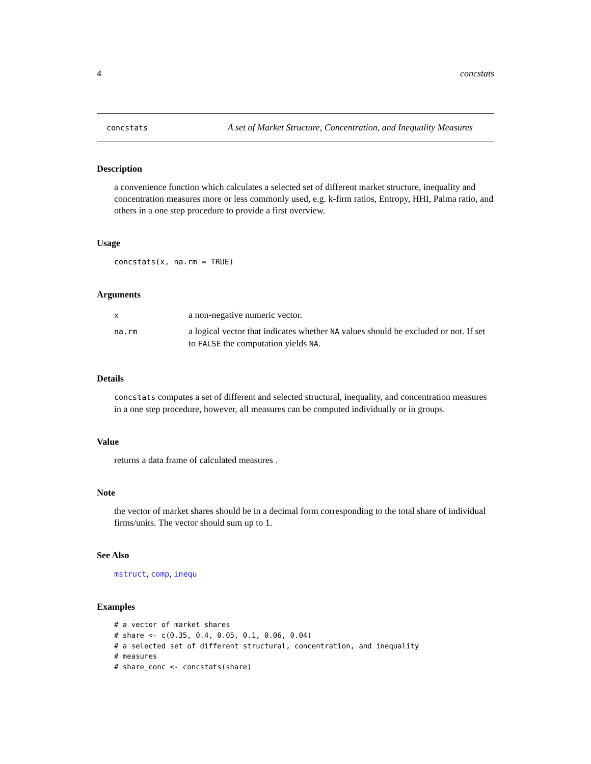4 concstats
concstats A set of Market Structure, Concentration, and Inequality Measures
Description
a convenience function which calculates a selected set of different market structure, inequality and concentration measures more or less commonly used, e.g. k-firm ratios, Entropy, HHI, Palma ratio, and others in a one step procedure to provide a first overview.
Usage
concstats(x, na.rm = TRUE)
Arguments
| x | a non-negative numeric vector. |
| na.rm | a logical vector that indicates whether NA values should be excluded or not. If set to FALSE the computation yields NA . |
Details
concstats computes a set of different and selected structural, inequality, and concentration measures in a one step procedure, however, all measures can be computed individually or in groups.
Value
returns a data frame of calculated measures .
Note
the vector of market shares should be in a decimal form corresponding to the total share of individual firms/units. The vector should sum up to 1.
See Also
mstruct, comp, inequ
Examples
# a vector of market shares
# share <- c(0.35, 0.4, 0.05, 0.1, 0.06, 0.04)
# a selected set of different structural, concentration, and inequality
# measures
# share_conc <- concstats(share)